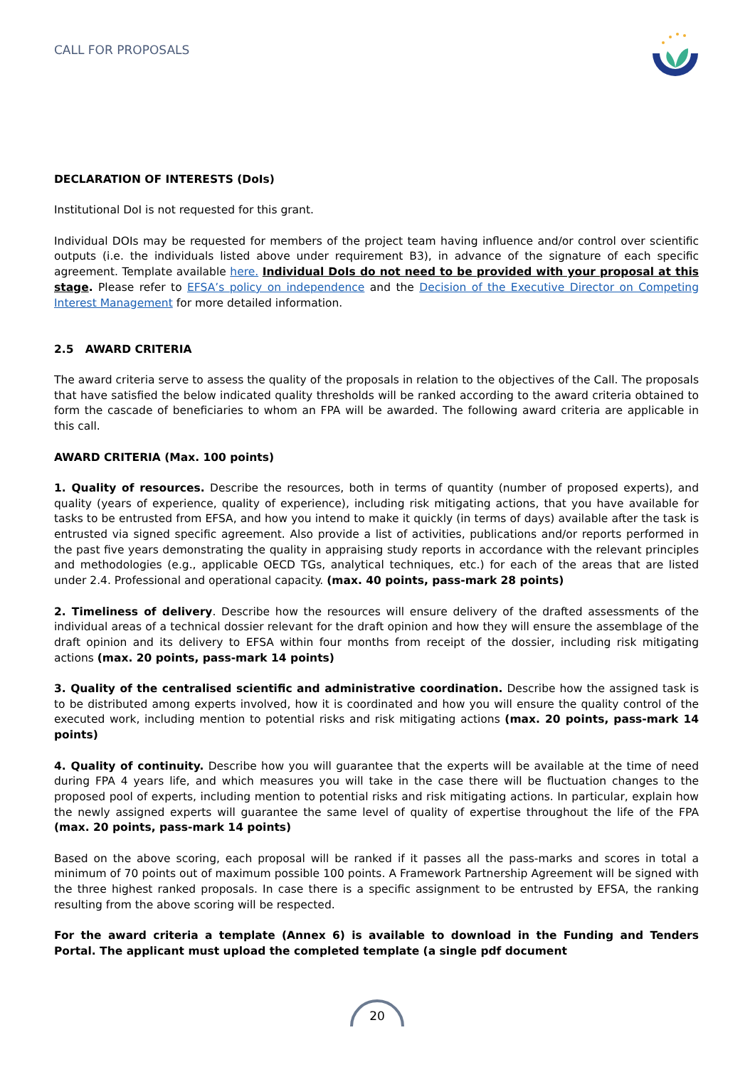CALL FOR PROPOSALS
DECLARATION OF INTERESTS (DoIs)
Institutional DoI is not requested for this grant.
Individual DOIs may be requested for members of the project team having influence and/or control over scientific outputs (i.e. the individuals listed above under requirement B3), in advance of the signature of each specific agreement. Template available here. Individual DoIs do not need to be provided with your proposal at this stage. Please refer to EFSA’s policy on independence and the Decision of the Executive Director on Competing Interest Management for more detailed information.
2.5 AWARD CRITERIA
The award criteria serve to assess the quality of the proposals in relation to the objectives of the Call. The proposals that have satisfied the below indicated quality thresholds will be ranked according to the award criteria obtained to form the cascade of beneficiaries to whom an FPA will be awarded. The following award criteria are applicable in this call.
AWARD CRITERIA (Max. 100 points)
1. Quality of resources. Describe the resources, both in terms of quantity (number of proposed experts), and quality (years of experience, quality of experience), including risk mitigating actions, that you have available for tasks to be entrusted from EFSA, and how you intend to make it quickly (in terms of days) available after the task is entrusted via signed specific agreement. Also provide a list of activities, publications and/or reports performed in the past five years demonstrating the quality in appraising study reports in accordance with the relevant principles and methodologies (e.g., applicable OECD TGs, analytical techniques, etc.) for each of the areas that are listed under 2.4. Professional and operational capacity. (max. 40 points, pass-mark 28 points)
2. Timeliness of delivery. Describe how the resources will ensure delivery of the drafted assessments of the individual areas of a technical dossier relevant for the draft opinion and how they will ensure the assemblage of the draft opinion and its delivery to EFSA within four months from receipt of the dossier, including risk mitigating actions (max. 20 points, pass-mark 14 points)
3. Quality of the centralised scientific and administrative coordination. Describe how the assigned task is to be distributed among experts involved, how it is coordinated and how you will ensure the quality control of the executed work, including mention to potential risks and risk mitigating actions (max. 20 points, pass-mark 14 points)
4. Quality of continuity. Describe how you will guarantee that the experts will be available at the time of need during FPA 4 years life, and which measures you will take in the case there will be fluctuation changes to the proposed pool of experts, including mention to potential risks and risk mitigating actions. In particular, explain how the newly assigned experts will guarantee the same level of quality of expertise throughout the life of the FPA (max. 20 points, pass-mark 14 points)
Based on the above scoring, each proposal will be ranked if it passes all the pass-marks and scores in total a minimum of 70 points out of maximum possible 100 points. A Framework Partnership Agreement will be signed with the three highest ranked proposals. In case there is a specific assignment to be entrusted by EFSA, the ranking resulting from the above scoring will be respected.
For the award criteria a template (Annex 6) is available to download in the Funding and Tenders Portal. The applicant must upload the completed template (a single pdf document
20